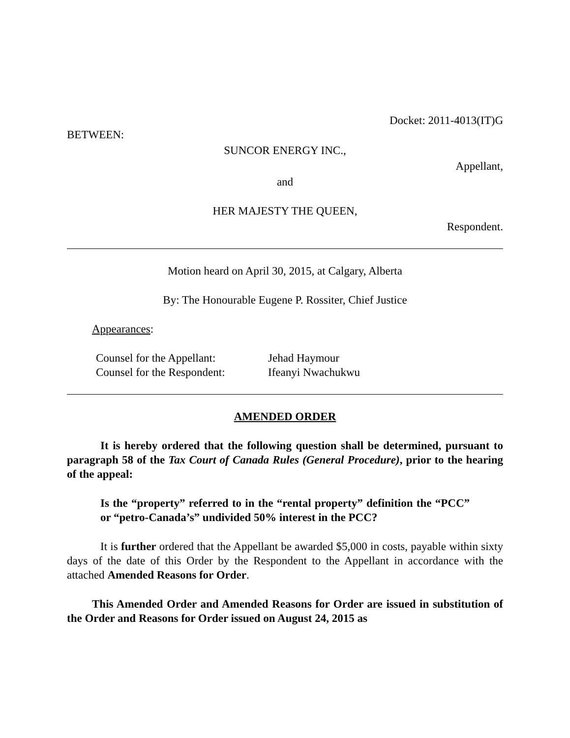Docket: 2011-4013(IT)G
BETWEEN:
SUNCOR ENERGY INC.,
Appellant,
and
HER MAJESTY THE QUEEN,
Respondent.
Motion heard on April 30, 2015, at Calgary, Alberta
By: The Honourable Eugene P. Rossiter, Chief Justice
Appearances:
Counsel for the Appellant: Jehad Haymour Counsel for the Respondent: Ifeanyi Nwachukwu
AMENDED ORDER
It is hereby ordered that the following question shall be determined, pursuant to paragraph 58 of the Tax Court of Canada Rules (General Procedure), prior to the hearing of the appeal:
Is the “property” referred to in the “rental property” definition the “PCC” or “petro-Canada’s” undivided 50% interest in the PCC?
It is further ordered that the Appellant be awarded $5,000 in costs, payable within sixty days of the date of this Order by the Respondent to the Appellant in accordance with the attached Amended Reasons for Order.
This Amended Order and Amended Reasons for Order are issued in substitution of the Order and Reasons for Order issued on August 24, 2015 as